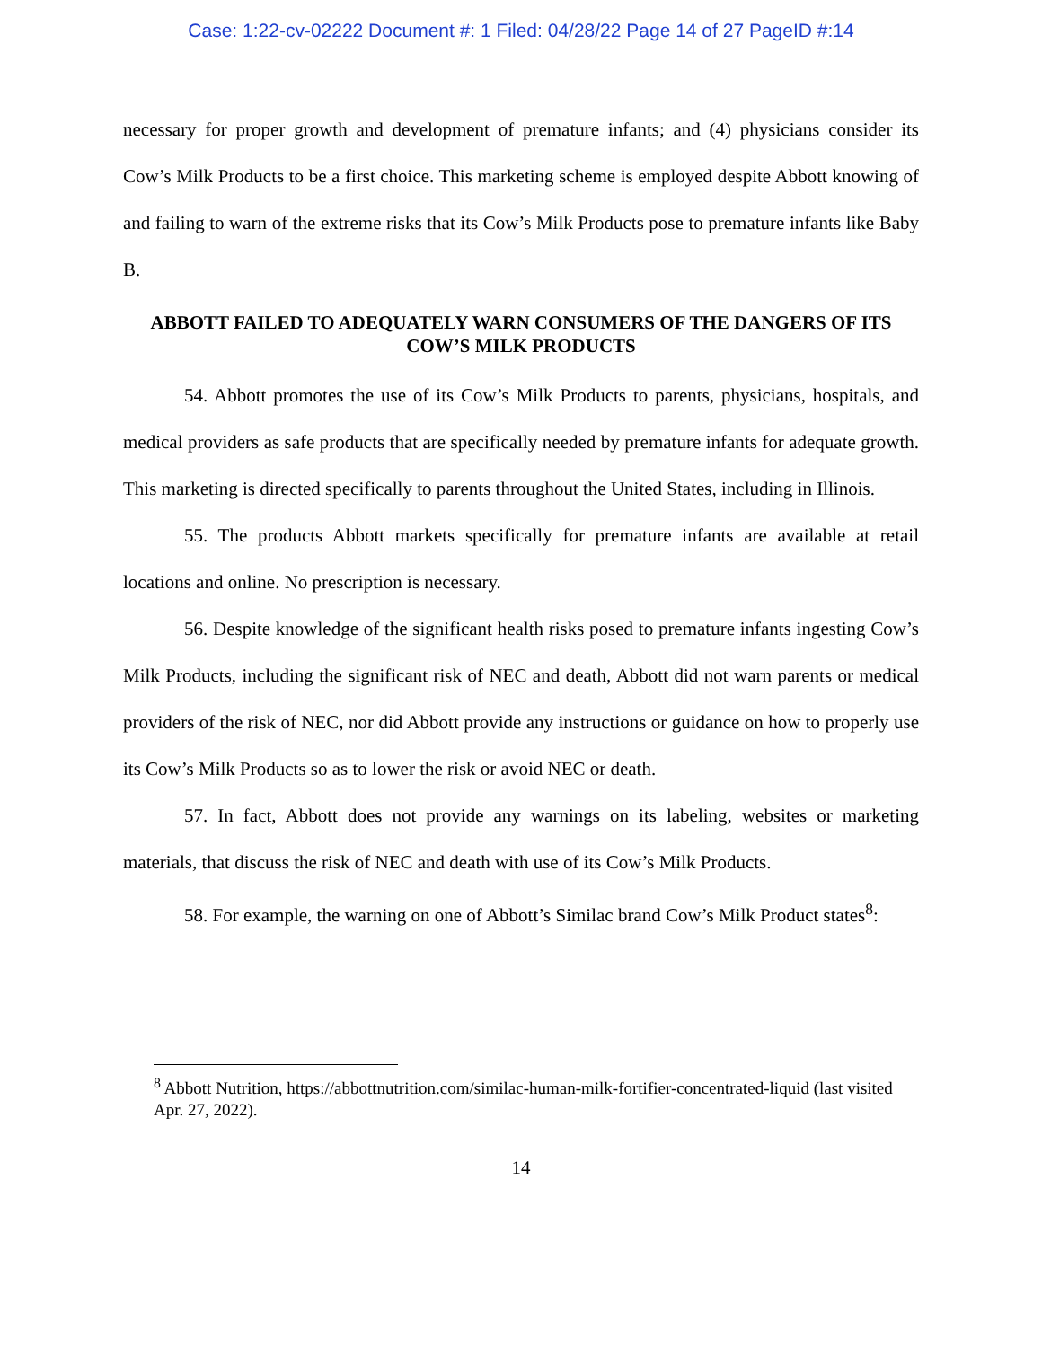Case: 1:22-cv-02222 Document #: 1 Filed: 04/28/22 Page 14 of 27 PageID #:14
necessary for proper growth and development of premature infants; and (4) physicians consider its Cow’s Milk Products to be a first choice. This marketing scheme is employed despite Abbott knowing of and failing to warn of the extreme risks that its Cow’s Milk Products pose to premature infants like Baby B.
ABBOTT FAILED TO ADEQUATELY WARN CONSUMERS OF THE DANGERS OF ITS COW’S MILK PRODUCTS
54. Abbott promotes the use of its Cow’s Milk Products to parents, physicians, hospitals, and medical providers as safe products that are specifically needed by premature infants for adequate growth. This marketing is directed specifically to parents throughout the United States, including in Illinois.
55. The products Abbott markets specifically for premature infants are available at retail locations and online. No prescription is necessary.
56. Despite knowledge of the significant health risks posed to premature infants ingesting Cow’s Milk Products, including the significant risk of NEC and death, Abbott did not warn parents or medical providers of the risk of NEC, nor did Abbott provide any instructions or guidance on how to properly use its Cow’s Milk Products so as to lower the risk or avoid NEC or death.
57. In fact, Abbott does not provide any warnings on its labeling, websites or marketing materials, that discuss the risk of NEC and death with use of its Cow’s Milk Products.
58. For example, the warning on one of Abbott’s Similac brand Cow’s Milk Product states<sup>8</sup>:
<sup>8</sup> Abbott Nutrition, https://abbottnutrition.com/similac-human-milk-fortifier-concentrated-liquid (last visited Apr. 27, 2022).
14